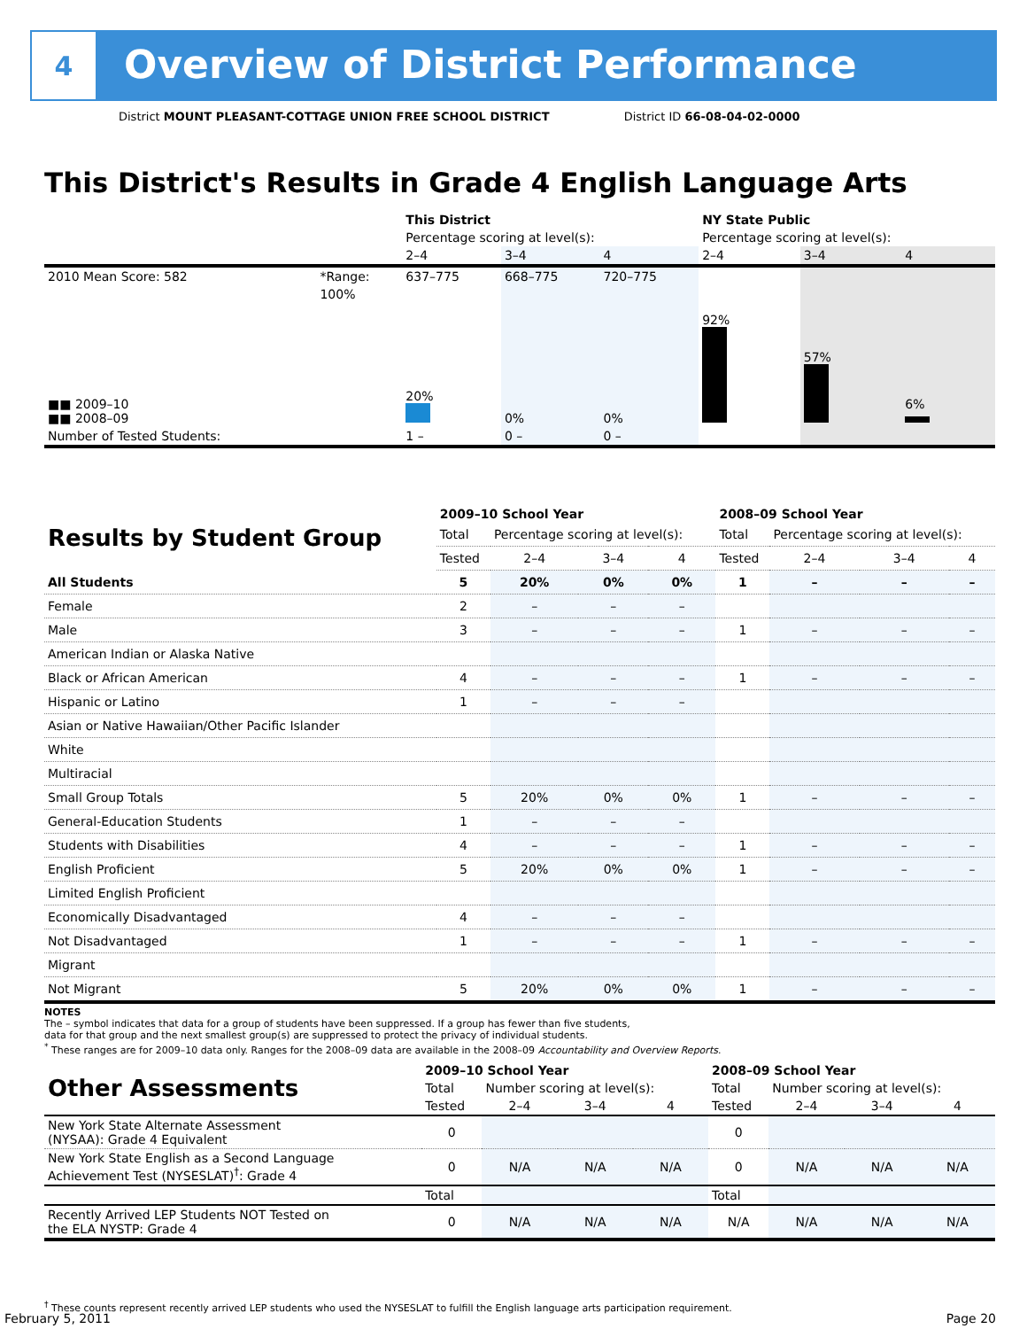4
Overview of District Performance
District MOUNT PLEASANT-COTTAGE UNION FREE SCHOOL DISTRICT District ID 66-08-04-02-0000
This District's Results in Grade 4 English Language Arts
| | | This District | | | NY State Public | | |
| | | Percentage scoring at level(s): | | | Percentage scoring at level(s): | | |
| | | 2–4 | 3–4 | 4 | 2–4 | 3–4 | 4 |
| 2010 Mean Score: 582 | *Range: | 637–775 | 668–775 | 720–775 | | | |
| ■■ 2009–10 ■■ 2008–09 | 100% | 20% | 0% | 0% | 92% | 57% | 6% |
| Number of Tested Students: | | 1 – | 0 – | 0 – | | | |
| Results by Student Group | 2009–10 School Year | | | | 2008–09 School Year | | | |
| --- | --- | --- | --- | --- | --- | --- | --- | --- |
| | Total | Percentage scoring at level(s): | | | Total | Percentage scoring at level(s): | | |
| | Tested | 2–4 | 3–4 | 4 | Tested | 2–4 | 3–4 | 4 |
| All Students | 5 | 20% | 0% | 0% | 1 | – | – | – |
| Female | 2 | – | – | – | | | | |
| Male | 3 | – | – | – | 1 | – | – | – |
| American Indian or Alaska Native | | | | | | | | |
| Black or African American | 4 | – | – | – | 1 | – | – | – |
| Hispanic or Latino | 1 | – | – | – | | | | |
| Asian or Native Hawaiian/Other Pacific Islander | | | | | | | | |
| White | | | | | | | | |
| Multiracial | | | | | | | | |
| Small Group Totals | 5 | 20% | 0% | 0% | 1 | – | – | – |
| General-Education Students | 1 | – | – | – | | | | |
| Students with Disabilities | 4 | – | – | – | 1 | – | – | – |
| English Proficient | 5 | 20% | 0% | 0% | 1 | – | – | – |
| Limited English Proficient | | | | | | | | |
| Economically Disadvantaged | 4 | – | – | – | | | | |
| Not Disadvantaged | 1 | – | – | – | 1 | – | – | – |
| Migrant | | | | | | | | |
| Not Migrant | 5 | 20% | 0% | 0% | 1 | – | – | – |
NOTES
The – symbol indicates that data for a group of students have been suppressed. If a group has fewer than five students,
data for that group and the next smallest group(s) are suppressed to protect the privacy of individual students.
<sup>*</sup> These ranges are for 2009–10 data only. Ranges for the 2008–09 data are available in the 2008–09 Accountability and Overview Reports.
| Other Assessments | 2009–10 School Year | | | | 2008–09 School Year | | | |
| --- | --- | --- | --- | --- | --- | --- | --- | --- |
| | Total | Number scoring at level(s): | | | Total | Number scoring at level(s): | | |
| | Tested | 2–4 | 3–4 | 4 | Tested | 2–4 | 3–4 | 4 |
| New York State Alternate Assessment (NYSAA): Grade 4 Equivalent | 0 | | | | 0 | | | |
| New York State English as a Second Language Achievement Test (NYSESLAT)<sup>†</sup>: Grade 4 | 0 | N/A | N/A | N/A | 0 | N/A | N/A | N/A |
| | Total | | | | Total | | | |
| Recently Arrived LEP Students NOT Tested on the ELA NYSTP: Grade 4 | 0 | N/A | N/A | N/A | N/A | N/A | N/A | N/A |
<sup>†</sup> These counts represent recently arrived LEP students who used the NYSESLAT to fulfill the English language arts participation requirement.
February 5, 2011 Page 20